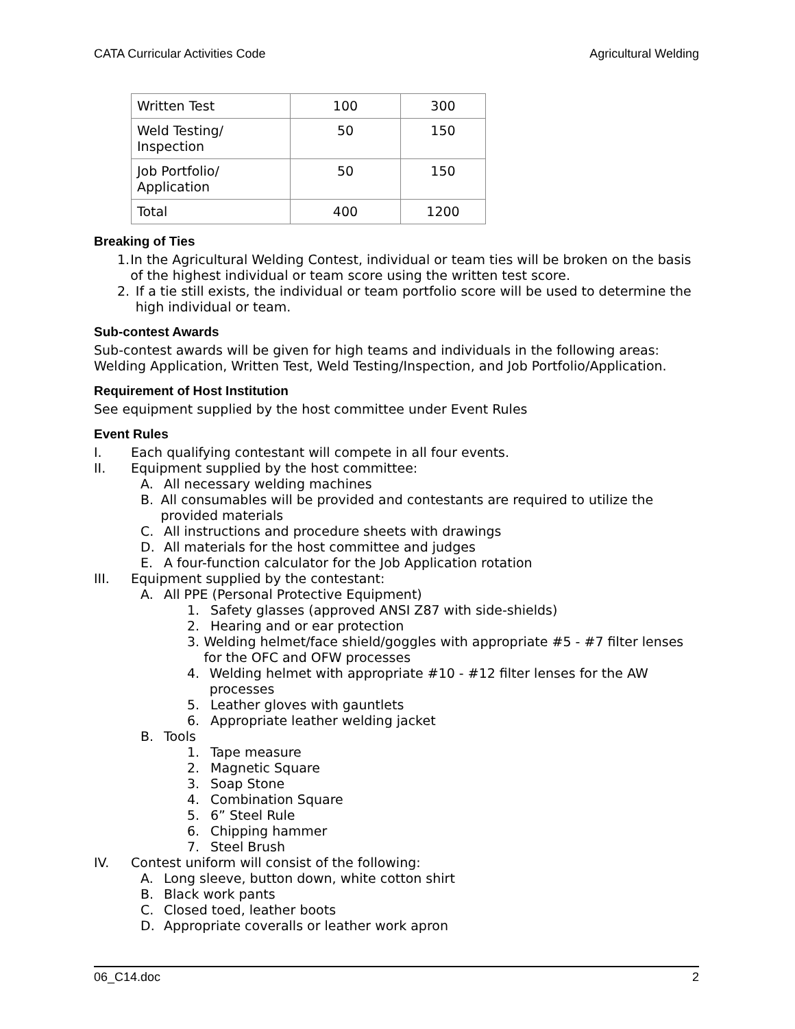CATA Curricular Activities Code Agricultural Welding
| Written Test | 100 | 300 |
| Weld Testing/ Inspection | 50 | 150 |
| Job Portfolio/ Application | 50 | 150 |
| Total | 400 | 1200 |
Breaking of Ties
1. In the Agricultural Welding Contest, individual or team ties will be broken on the basis of the highest individual or team score using the written test score.
2. If a tie still exists, the individual or team portfolio score will be used to determine the high individual or team.
Sub-contest Awards
Sub-contest awards will be given for high teams and individuals in the following areas: Welding Application, Written Test, Weld Testing/Inspection, and Job Portfolio/Application.
Requirement of Host Institution
See equipment supplied by the host committee under Event Rules
Event Rules
I. Each qualifying contestant will compete in all four events.
II. Equipment supplied by the host committee:
A. All necessary welding machines
B. All consumables will be provided and contestants are required to utilize the provided materials
C. All instructions and procedure sheets with drawings
D. All materials for the host committee and judges
E. A four-function calculator for the Job Application rotation
III. Equipment supplied by the contestant:
A. All PPE (Personal Protective Equipment)
1. Safety glasses (approved ANSI Z87 with side-shields)
2. Hearing and or ear protection
3. Welding helmet/face shield/goggles with appropriate #5 - #7 filter lenses for the OFC and OFW processes
4. Welding helmet with appropriate #10 - #12 filter lenses for the AW processes
5. Leather gloves with gauntlets
6. Appropriate leather welding jacket
B. Tools
1. Tape measure
2. Magnetic Square
3. Soap Stone
4. Combination Square
5. 6” Steel Rule
6. Chipping hammer
7. Steel Brush
IV. Contest uniform will consist of the following:
A. Long sleeve, button down, white cotton shirt
B. Black work pants
C. Closed toed, leather boots
D. Appropriate coveralls or leather work apron
06_C14.doc 2